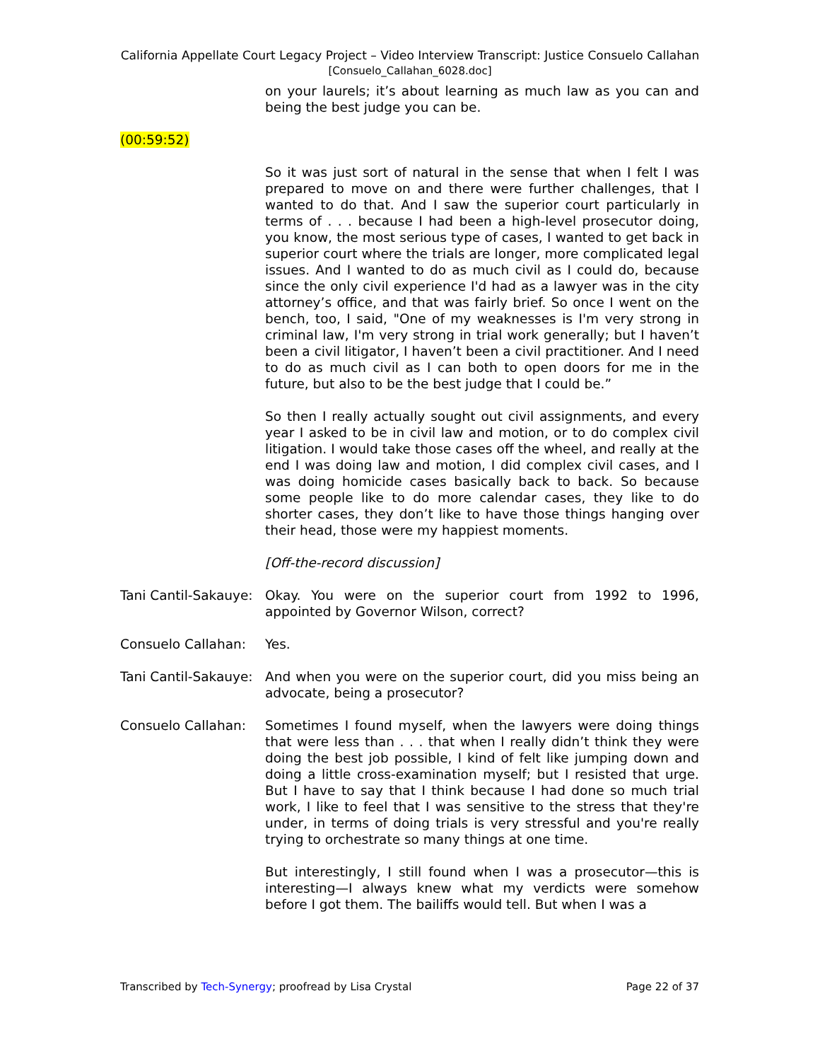California Appellate Court Legacy Project – Video Interview Transcript: Justice Consuelo Callahan
[Consuelo_Callahan_6028.doc]
on your laurels; it’s about learning as much law as you can and being the best judge you can be.
(00:59:52)
So it was just sort of natural in the sense that when I felt I was prepared to move on and there were further challenges, that I wanted to do that. And I saw the superior court particularly in terms of . . . because I had been a high-level prosecutor doing, you know, the most serious type of cases, I wanted to get back in superior court where the trials are longer, more complicated legal issues. And I wanted to do as much civil as I could do, because since the only civil experience I'd had as a lawyer was in the city attorney’s office, and that was fairly brief. So once I went on the bench, too, I said, "One of my weaknesses is I'm very strong in criminal law, I'm very strong in trial work generally; but I haven’t been a civil litigator, I haven’t been a civil practitioner. And I need to do as much civil as I can both to open doors for me in the future, but also to be the best judge that I could be.”
So then I really actually sought out civil assignments, and every year I asked to be in civil law and motion, or to do complex civil litigation. I would take those cases off the wheel, and really at the end I was doing law and motion, I did complex civil cases, and I was doing homicide cases basically back to back. So because some people like to do more calendar cases, they like to do shorter cases, they don’t like to have those things hanging over their head, those were my happiest moments.
[Off-the-record discussion]
Tani Cantil-Sakauye:
Okay. You were on the superior court from 1992 to 1996, appointed by Governor Wilson, correct?
Consuelo Callahan: Yes.
Tani Cantil-Sakauye:
And when you were on the superior court, did you miss being an advocate, being a prosecutor?
Consuelo Callahan: Sometimes I found myself, when the lawyers were doing things that were less than . . . that when I really didn’t think they were doing the best job possible, I kind of felt like jumping down and doing a little cross-examination myself; but I resisted that urge. But I have to say that I think because I had done so much trial work, I like to feel that I was sensitive to the stress that they're under, in terms of doing trials is very stressful and you're really trying to orchestrate so many things at one time.
But interestingly, I still found when I was a prosecutor—this is interesting—I always knew what my verdicts were somehow before I got them. The bailiffs would tell. But when I was a
Transcribed by Tech-Synergy; proofread by Lisa Crystal Page 22 of 37